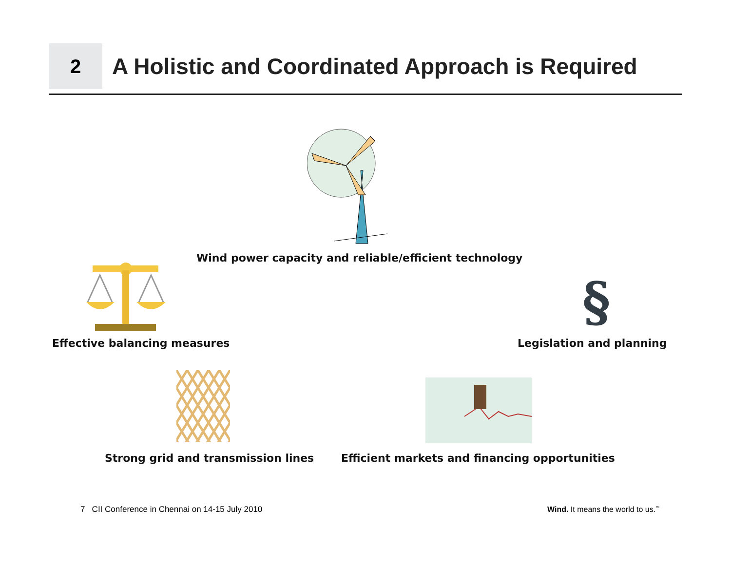2
A Holistic and Coordinated Approach is Required
Wind power capacity and reliable/efficient technology
Effective balancing measures
§
Legislation and planning
Strong grid and transmission lines
Efficient markets and financing opportunities
7 CII Conference in Chennai on 14-15 July 2010
Wind. It means the world to us.<sup>™</sup>